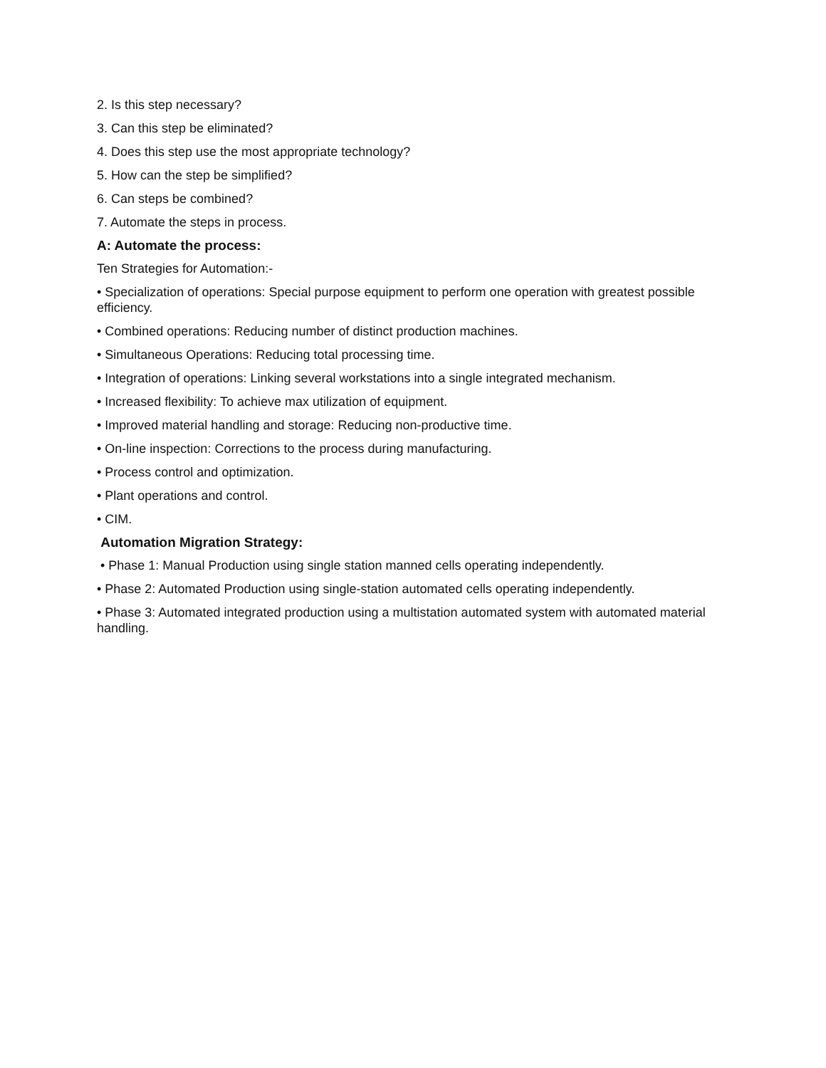2. Is this step necessary?
3. Can this step be eliminated?
4. Does this step use the most appropriate technology?
5. How can the step be simplified?
6. Can steps be combined?
7. Automate the steps in process.
A: Automate the process:
Ten Strategies for Automation:-
• Specialization of operations: Special purpose equipment to perform one operation with greatest possible efficiency.
• Combined operations: Reducing number of distinct production machines.
• Simultaneous Operations: Reducing total processing time.
• Integration of operations: Linking several workstations into a single integrated mechanism.
• Increased flexibility: To achieve max utilization of equipment.
• Improved material handling and storage: Reducing non-productive time.
• On-line inspection: Corrections to the process during manufacturing.
• Process control and optimization.
• Plant operations and control.
• CIM.
Automation Migration Strategy:
• Phase 1: Manual Production using single station manned cells operating independently.
• Phase 2: Automated Production using single-station automated cells operating independently.
• Phase 3: Automated integrated production using a multistation automated system with automated material handling.